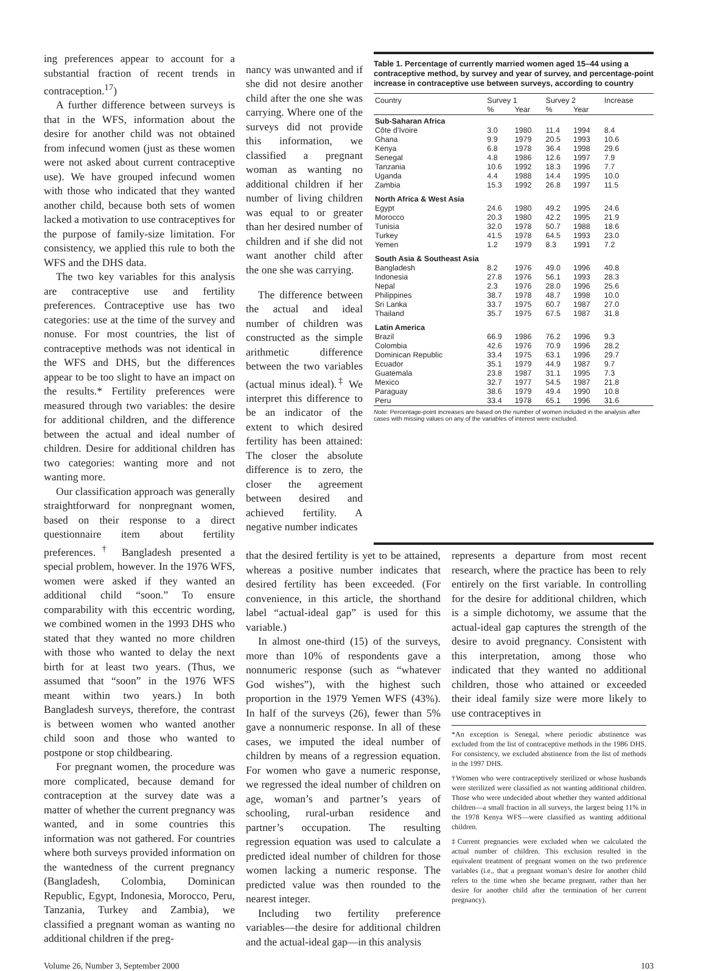ing preferences appear to account for a substantial fraction of recent trends in contraception.<sup>17</sup>)
A further difference between surveys is that in the WFS, information about the desire for another child was not obtained from infecund women (just as these women were not asked about current contraceptive use). We have grouped infecund women with those who indicated that they wanted another child, because both sets of women lacked a motivation to use contraceptives for the purpose of family-size limitation. For consistency, we applied this rule to both the WFS and the DHS data.
The two key variables for this analysis are contraceptive use and fertility preferences. Contraceptive use has two categories: use at the time of the survey and nonuse. For most countries, the list of contraceptive methods was not identical in the WFS and DHS, but the differences appear to be too slight to have an impact on the results.* Fertility preferences were measured through two variables: the desire for additional children, and the difference between the actual and ideal number of children. Desire for additional children has two categories: wanting more and not wanting more.
Our classification approach was generally straightforward for nonpregnant women, based on their response to a direct questionnaire item about fertility preferences.<sup>†</sup> Bangladesh presented a special problem, however. In the 1976 WFS, women were asked if they wanted an additional child “soon.” To ensure comparability with this eccentric wording, we combined women in the 1993 DHS who stated that they wanted no more children with those who wanted to delay the next birth for at least two years. (Thus, we assumed that “soon” in the 1976 WFS meant within two years.) In both Bangladesh surveys, therefore, the contrast is between women who wanted another child soon and those who wanted to postpone or stop childbearing.
For pregnant women, the procedure was more complicated, because demand for contraception at the survey date was a matter of whether the current pregnancy was wanted, and in some countries this information was not gathered. For countries where both surveys provided information on the wantedness of the current pregnancy (Bangladesh, Colombia, Dominican Republic, Egypt, Indonesia, Morocco, Peru, Tanzania, Turkey and Zambia), we classified a pregnant woman as wanting no additional children if the preg-
nancy was unwanted and if she did not desire another child after the one she was carrying. Where one of the surveys did not provide this information, we classified a pregnant woman as wanting no additional children if her number of living children was equal to or greater than her desired number of children and if she did not want another child after the one she was carrying.
The difference between the actual and ideal number of children was constructed as the simple arithmetic difference between the two variables (actual minus ideal).<sup>‡</sup> We interpret this difference to be an indicator of the extent to which desired fertility has been attained: The closer the absolute difference is to zero, the closer the agreement between desired and achieved fertility. A negative number indicates
Table 1. Percentage of currently married women aged 15–44 using a contraceptive method, by survey and year of survey, and percentage-point increase in contraceptive use between surveys, according to country
| Country | Survey 1 | | Survey 2 | | Increase |
| --- | --- | --- | --- | --- | --- |
| | % | Year | % | Year | |
| Sub-Saharan Africa | | | | | |
| Côte d’Ivoire | 3.0 | 1980 | 11.4 | 1994 | 8.4 |
| Ghana | 9.9 | 1979 | 20.5 | 1993 | 10.6 |
| Kenya | 6.8 | 1978 | 36.4 | 1998 | 29.6 |
| Senegal | 4.8 | 1986 | 12.6 | 1997 | 7.9 |
| Tanzania | 10.6 | 1992 | 18.3 | 1996 | 7.7 |
| Uganda | 4.4 | 1988 | 14.4 | 1995 | 10.0 |
| Zambia | 15.3 | 1992 | 26.8 | 1997 | 11.5 |
| North Africa & West Asia | | | | | |
| Egypt | 24.6 | 1980 | 49.2 | 1995 | 24.6 |
| Morocco | 20.3 | 1980 | 42.2 | 1995 | 21.9 |
| Tunisia | 32.0 | 1978 | 50.7 | 1988 | 18.6 |
| Turkey | 41.5 | 1978 | 64.5 | 1993 | 23.0 |
| Yemen | 1.2 | 1979 | 8.3 | 1991 | 7.2 |
| South Asia & Southeast Asia | | | | | |
| Bangladesh | 8.2 | 1976 | 49.0 | 1996 | 40.8 |
| Indonesia | 27.8 | 1976 | 56.1 | 1993 | 28.3 |
| Nepal | 2.3 | 1976 | 28.0 | 1996 | 25.6 |
| Philippines | 38.7 | 1978 | 48.7 | 1998 | 10.0 |
| Sri Lanka | 33.7 | 1975 | 60.7 | 1987 | 27.0 |
| Thailand | 35.7 | 1975 | 67.5 | 1987 | 31.8 |
| Latin America | | | | | |
| Brazil | 66.9 | 1986 | 76.2 | 1996 | 9.3 |
| Colombia | 42.6 | 1976 | 70.9 | 1996 | 28.2 |
| Dominican Republic | 33.4 | 1975 | 63.1 | 1996 | 29.7 |
| Ecuador | 35.1 | 1979 | 44.9 | 1987 | 9.7 |
| Guatemala | 23.8 | 1987 | 31.1 | 1995 | 7.3 |
| Mexico | 32.7 | 1977 | 54.5 | 1987 | 21.8 |
| Paraguay | 38.6 | 1979 | 49.4 | 1990 | 10.8 |
| Peru | 33.4 | 1978 | 65.1 | 1996 | 31.6 |
Note: Percentage-point increases are based on the number of women included in the analysis after cases with missing values on any of the variables of interest were excluded.
that the desired fertility is yet to be attained, whereas a positive number indicates that desired fertility has been exceeded. (For convenience, in this article, the shorthand label “actual-ideal gap” is used for this variable.)
In almost one-third (15) of the surveys, more than 10% of respondents gave a nonnumeric response (such as “whatever God wishes”), with the highest such proportion in the 1979 Yemen WFS (43%). In half of the surveys (26), fewer than 5% gave a nonnumeric response. In all of these cases, we imputed the ideal number of children by means of a regression equation. For women who gave a numeric response, we regressed the ideal number of children on age, woman’s and partner’s years of schooling, rural-urban residence and partner’s occupation. The resulting regression equation was used to calculate a predicted ideal number of children for those women lacking a numeric response. The predicted value was then rounded to the nearest integer.
Including two fertility preference variables—the desire for additional children and the actual-ideal gap—in this analysis
represents a departure from most recent research, where the practice has been to rely entirely on the first variable. In controlling for the desire for additional children, which is a simple dichotomy, we assume that the actual-ideal gap captures the strength of the desire to avoid pregnancy. Consistent with this interpretation, among those who indicated that they wanted no additional children, those who attained or exceeded their ideal family size were more likely to use contraceptives in
*An exception is Senegal, where periodic abstinence was excluded from the list of contraceptive methods in the 1986 DHS. For consistency, we excluded abstinence from the list of methods in the 1997 DHS.
†Women who were contraceptively sterilized or whose husbands were sterilized were classified as not wanting additional children. Those who were undecided about whether they wanted additional children—a small fraction in all surveys, the largest being 11% in the 1978 Kenya WFS—were classified as wanting additional children.
‡Current pregnancies were excluded when we calculated the actual number of children. This exclusion resulted in the equivalent treatment of pregnant women on the two preference variables (i.e., that a pregnant woman’s desire for another child refers to the time when she became pregnant, rather than her desire for another child after the termination of her current pregnancy).
Volume 26, Number 3, September 2000 103